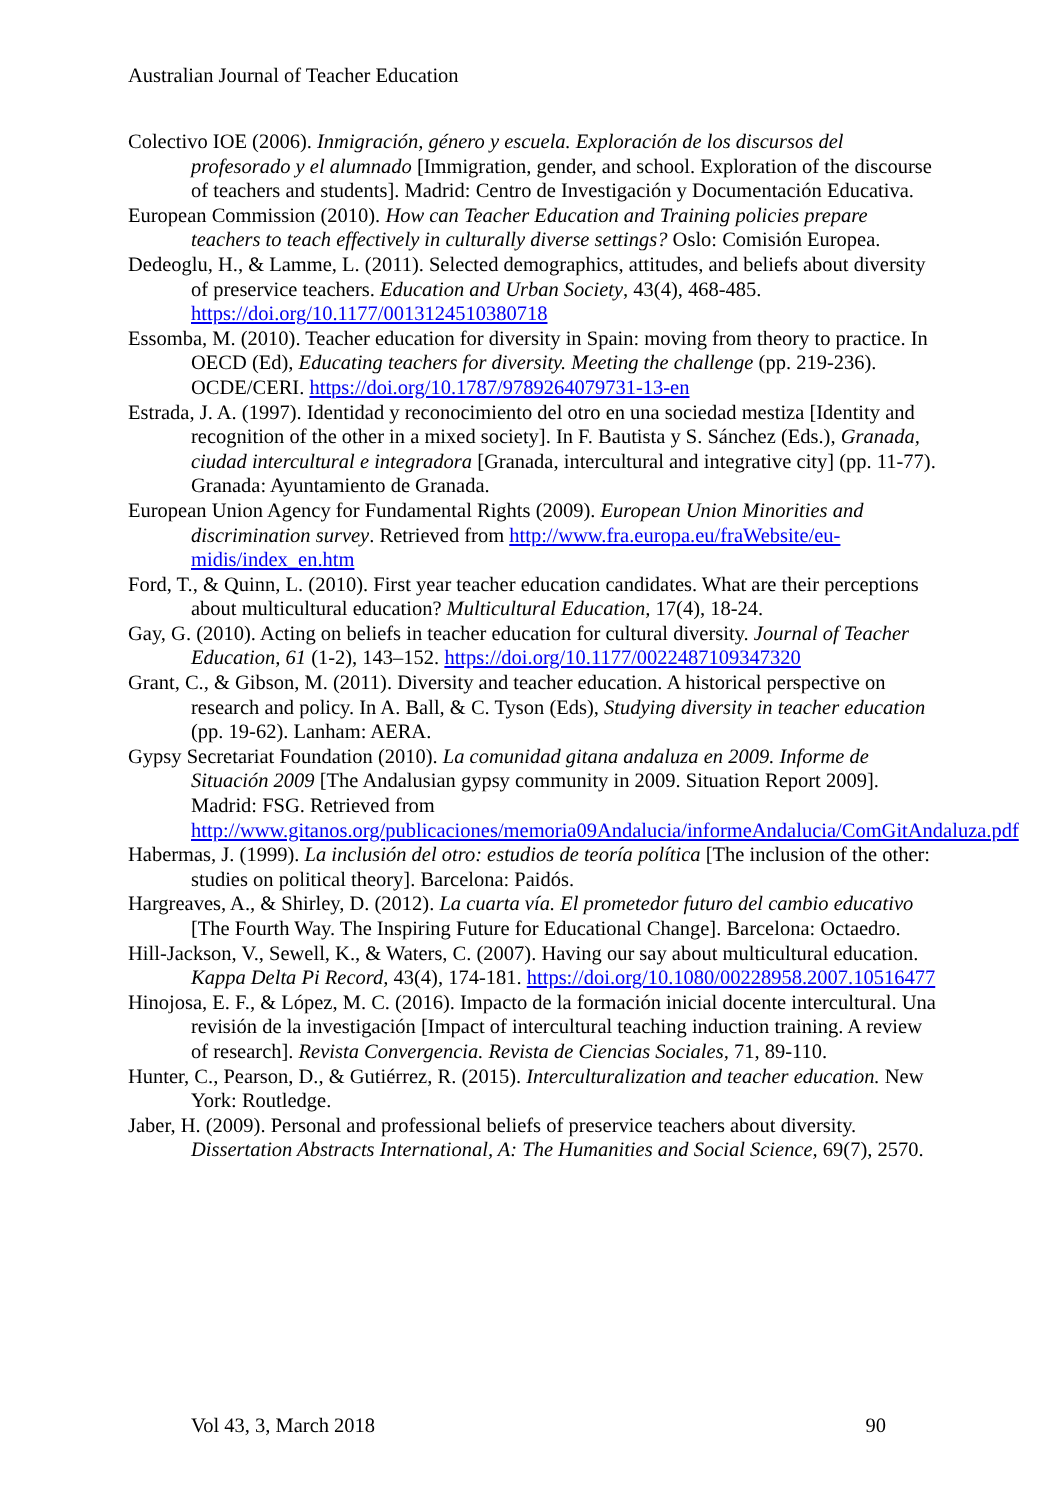Australian Journal of Teacher Education
Colectivo IOE (2006). Inmigración, género y escuela. Exploración de los discursos del profesorado y el alumnado [Immigration, gender, and school. Exploration of the discourse of teachers and students]. Madrid: Centro de Investigación y Documentación Educativa.
European Commission (2010). How can Teacher Education and Training policies prepare teachers to teach effectively in culturally diverse settings? Oslo: Comisión Europea.
Dedeoglu, H., & Lamme, L. (2011). Selected demographics, attitudes, and beliefs about diversity of preservice teachers. Education and Urban Society, 43(4), 468-485. https://doi.org/10.1177/0013124510380718
Essomba, M. (2010). Teacher education for diversity in Spain: moving from theory to practice. In OECD (Ed), Educating teachers for diversity. Meeting the challenge (pp. 219-236). OCDE/CERI. https://doi.org/10.1787/9789264079731-13-en
Estrada, J. A. (1997). Identidad y reconocimiento del otro en una sociedad mestiza [Identity and recognition of the other in a mixed society]. In F. Bautista y S. Sánchez (Eds.), Granada, ciudad intercultural e integradora [Granada, intercultural and integrative city] (pp. 11-77). Granada: Ayuntamiento de Granada.
European Union Agency for Fundamental Rights (2009). European Union Minorities and discrimination survey. Retrieved from http://www.fra.europa.eu/fraWebsite/eu-midis/index_en.htm
Ford, T., & Quinn, L. (2010). First year teacher education candidates. What are their perceptions about multicultural education? Multicultural Education, 17(4), 18-24.
Gay, G. (2010). Acting on beliefs in teacher education for cultural diversity. Journal of Teacher Education, 61 (1-2), 143–152. https://doi.org/10.1177/0022487109347320
Grant, C., & Gibson, M. (2011). Diversity and teacher education. A historical perspective on research and policy. In A. Ball, & C. Tyson (Eds), Studying diversity in teacher education (pp. 19-62). Lanham: AERA.
Gypsy Secretariat Foundation (2010). La comunidad gitana andaluza en 2009. Informe de Situación 2009 [The Andalusian gypsy community in 2009. Situation Report 2009]. Madrid: FSG. Retrieved from http://www.gitanos.org/publicaciones/memoria09Andalucia/informeAndalucia/ComGitAndaluza.pdf
Habermas, J. (1999). La inclusión del otro: estudios de teoría política [The inclusion of the other: studies on political theory]. Barcelona: Paidós.
Hargreaves, A., & Shirley, D. (2012). La cuarta vía. El prometedor futuro del cambio educativo [The Fourth Way. The Inspiring Future for Educational Change]. Barcelona: Octaedro.
Hill-Jackson, V., Sewell, K., & Waters, C. (2007). Having our say about multicultural education. Kappa Delta Pi Record, 43(4), 174-181. https://doi.org/10.1080/00228958.2007.10516477
Hinojosa, E. F., & López, M. C. (2016). Impacto de la formación inicial docente intercultural. Una revisión de la investigación [Impact of intercultural teaching induction training. A review of research]. Revista Convergencia. Revista de Ciencias Sociales, 71, 89-110.
Hunter, C., Pearson, D., & Gutiérrez, R. (2015). Interculturalization and teacher education. New York: Routledge.
Jaber, H. (2009). Personal and professional beliefs of preservice teachers about diversity. Dissertation Abstracts International, A: The Humanities and Social Science, 69(7), 2570.
Vol 43, 3, March 2018 90